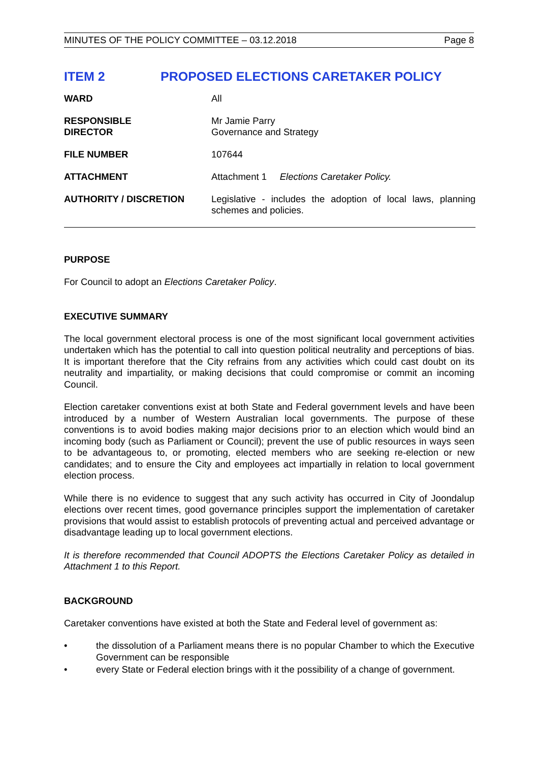MINUTES OF THE POLICY COMMITTEE – 03.12.2018 Page 8
ITEM 2 PROPOSED ELECTIONS CARETAKER POLICY
| WARD | All |
| RESPONSIBLE DIRECTOR | Mr Jamie Parry Governance and Strategy |
| FILE NUMBER | 107644 |
| ATTACHMENT | Attachment 1 Elections Caretaker Policy. |
| AUTHORITY / DISCRETION | Legislative - includes the adoption of local laws, planning schemes and policies. |
PURPOSE
For Council to adopt an Elections Caretaker Policy.
EXECUTIVE SUMMARY
The local government electoral process is one of the most significant local government activities undertaken which has the potential to call into question political neutrality and perceptions of bias. It is important therefore that the City refrains from any activities which could cast doubt on its neutrality and impartiality, or making decisions that could compromise or commit an incoming Council.
Election caretaker conventions exist at both State and Federal government levels and have been introduced by a number of Western Australian local governments. The purpose of these conventions is to avoid bodies making major decisions prior to an election which would bind an incoming body (such as Parliament or Council); prevent the use of public resources in ways seen to be advantageous to, or promoting, elected members who are seeking re-election or new candidates; and to ensure the City and employees act impartially in relation to local government election process.
While there is no evidence to suggest that any such activity has occurred in City of Joondalup elections over recent times, good governance principles support the implementation of caretaker provisions that would assist to establish protocols of preventing actual and perceived advantage or disadvantage leading up to local government elections.
It is therefore recommended that Council ADOPTS the Elections Caretaker Policy as detailed in Attachment 1 to this Report.
BACKGROUND
Caretaker conventions have existed at both the State and Federal level of government as:
• the dissolution of a Parliament means there is no popular Chamber to which the Executive Government can be responsible
• every State or Federal election brings with it the possibility of a change of government.